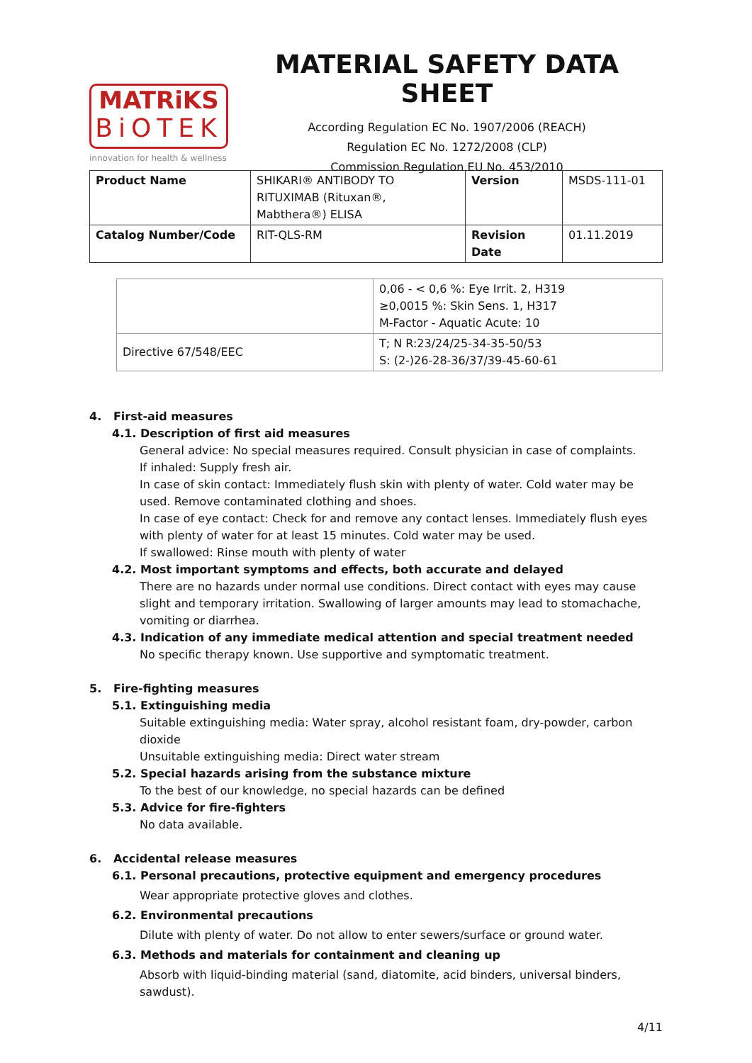MATRiKS
BiOTEK
innovation for health & wellness
MATERIAL SAFETY DATA SHEET
According Regulation EC No. 1907/2006 (REACH)
Regulation EC No. 1272/2008 (CLP)
Commission Regulation EU No. 453/2010
| Product Name | SHIKARI® ANTIBODY TO RITUXIMAB (Rituxan®, Mabthera®) ELISA | Version | MSDS-111-01 |
| Catalog Number/Code | RIT-QLS-RM | Revision Date | 01.11.2019 |
| | 0,06 - < 0,6 %: Eye Irrit. 2, H319 ≥0,0015 %: Skin Sens. 1, H317 M-Factor - Aquatic Acute: 10 |
| Directive 67/548/EEC | T; N R:23/24/25-34-35-50/53 S: (2-)26-28-36/37/39-45-60-61 |
4. First-aid measures
4.1. Description of first aid measures
General advice: No special measures required. Consult physician in case of complaints.
If inhaled: Supply fresh air.
In case of skin contact: Immediately flush skin with plenty of water. Cold water may be used. Remove contaminated clothing and shoes.
In case of eye contact: Check for and remove any contact lenses. Immediately flush eyes with plenty of water for at least 15 minutes. Cold water may be used.
If swallowed: Rinse mouth with plenty of water
4.2. Most important symptoms and effects, both accurate and delayed
There are no hazards under normal use conditions. Direct contact with eyes may cause slight and temporary irritation. Swallowing of larger amounts may lead to stomachache, vomiting or diarrhea.
4.3. Indication of any immediate medical attention and special treatment needed
No specific therapy known. Use supportive and symptomatic treatment.
5. Fire-fighting measures
5.1. Extinguishing media
Suitable extinguishing media: Water spray, alcohol resistant foam, dry-powder, carbon dioxide
Unsuitable extinguishing media: Direct water stream
5.2. Special hazards arising from the substance mixture
To the best of our knowledge, no special hazards can be defined
5.3. Advice for fire-fighters
No data available.
6. Accidental release measures
6.1. Personal precautions, protective equipment and emergency procedures
Wear appropriate protective gloves and clothes.
6.2. Environmental precautions
Dilute with plenty of water. Do not allow to enter sewers/surface or ground water.
6.3. Methods and materials for containment and cleaning up
Absorb with liquid-binding material (sand, diatomite, acid binders, universal binders, sawdust).
4/11